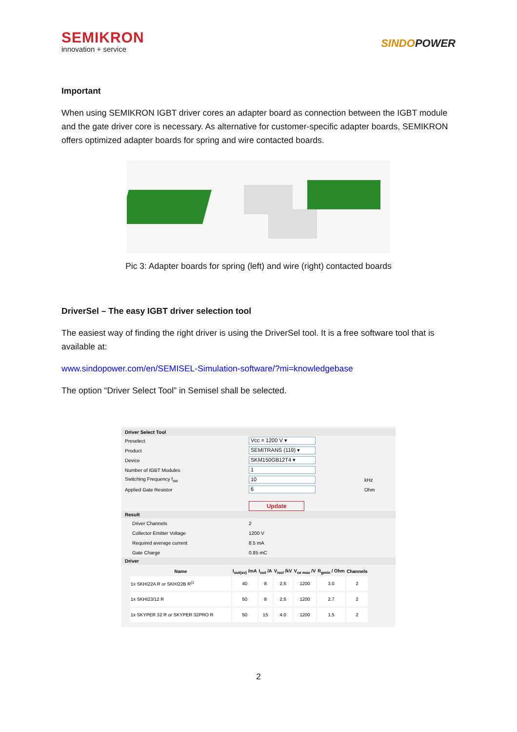SEMIKRON
innovation + service
SINDOPOWER
Important
When using SEMIKRON IGBT driver cores an adapter board as connection between the IGBT module and the gate driver core is necessary. As alternative for customer-specific adapter boards, SEMIKRON offers optimized adapter boards for spring and wire contacted boards.
Pic 3: Adapter boards for spring (left) and wire (right) contacted boards
DriverSel – The easy IGBT driver selection tool
The easiest way of finding the right driver is using the DriverSel tool. It is a free software tool that is available at:
www.sindopower.com/en/SEMISEL-Simulation-software/?mi=knowledgebase
The option “Driver Select Tool” in Semisel shall be selected.
Driver Select Tool
Preselect Vcc = 1200 V ▾
Product SEMITRANS (119) ▾
Device SKM150GB12T4 ▾
Number of IGBT Modules 1
Switching Frequency f<sub>sw</sub> 10 kHz
Applied Gate Resistor 6 Ohm
Update
Result
Driver Channels 2
Collector Emitter Voltage 1200 V
Required average current 8.5 mA
Gate Charge 0.85 mC
Driver
| Name | I<sub>out(av)</sub> /mA | I<sub>out</sub> /A | V<sub>isol</sub> /kV | V<sub>ce max</sub> /V | R<sub>gmin</sub> / Ohm | Channels |
| --- | --- | --- | --- | --- | --- | --- |
| 1x SKHI22A R or SKHI22B R<sup>(1</sup> | 40 | 8 | 2.5 | 1200 | 3.0 | 2 |
| 1x SKHI23/12 R | 50 | 8 | 2.5 | 1200 | 2.7 | 2 |
| 1x SKYPER 32 R or SKYPER 32PRO R | 50 | 15 | 4.0 | 1200 | 1.5 | 2 |
2